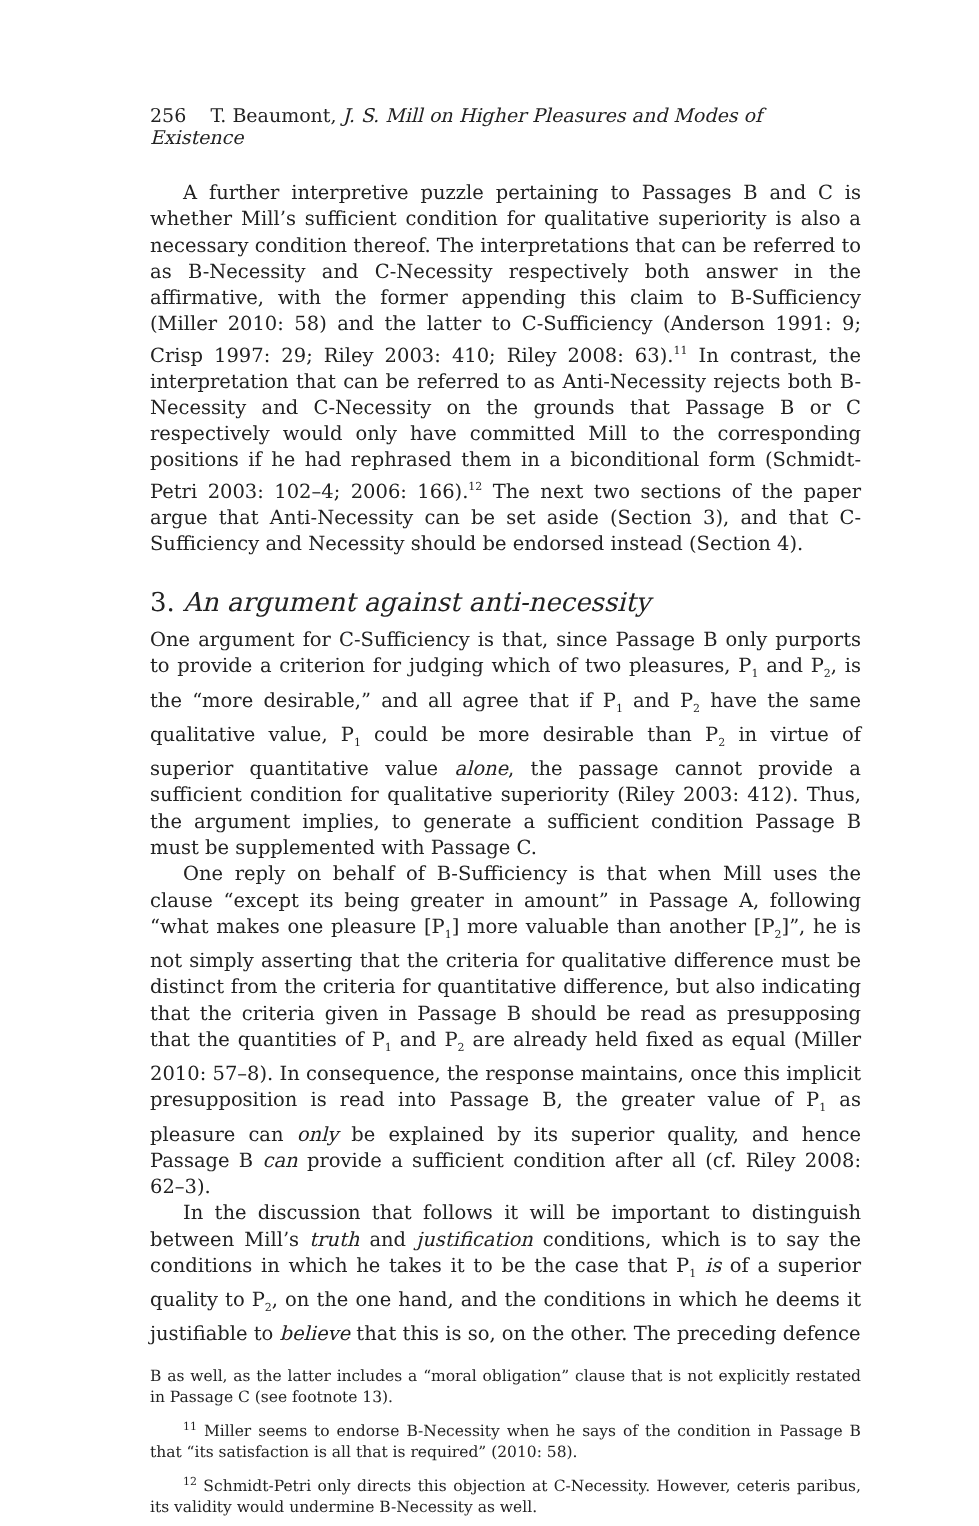256 T. Beaumont, J. S. Mill on Higher Pleasures and Modes of Existence
A further interpretive puzzle pertaining to Passages B and C is whether Mill’s sufficient condition for qualitative superiority is also a necessary condition thereof. The interpretations that can be referred to as B-Necessity and C-Necessity respectively both answer in the affirmative, with the former appending this claim to B-Sufficiency (Miller 2010: 58) and the latter to C-Sufficiency (Anderson 1991: 9; Crisp 1997: 29; Riley 2003: 410; Riley 2008: 63).<sup>11</sup> In contrast, the interpretation that can be referred to as Anti-Necessity rejects both B-Necessity and C-Necessity on the grounds that Passage B or C respectively would only have committed Mill to the corresponding positions if he had rephrased them in a biconditional form (Schmidt-Petri 2003: 102–4; 2006: 166).<sup>12</sup> The next two sections of the paper argue that Anti-Necessity can be set aside (Section 3), and that C-Sufficiency and Necessity should be endorsed instead (Section 4).
3. An argument against anti-necessity
One argument for C-Sufficiency is that, since Passage B only purports to provide a criterion for judging which of two pleasures, P<sub>1</sub> and P<sub>2</sub>, is the “more desirable,” and all agree that if P<sub>1</sub> and P<sub>2</sub> have the same qualitative value, P<sub>1</sub> could be more desirable than P<sub>2</sub> in virtue of superior quantitative value alone, the passage cannot provide a sufficient condition for qualitative superiority (Riley 2003: 412). Thus, the argument implies, to generate a sufficient condition Passage B must be supplemented with Passage C.
One reply on behalf of B-Sufficiency is that when Mill uses the clause “except its being greater in amount” in Passage A, following “what makes one pleasure [P<sub>1</sub>] more valuable than another [P<sub>2</sub>]”, he is not simply asserting that the criteria for qualitative difference must be distinct from the criteria for quantitative difference, but also indicating that the criteria given in Passage B should be read as presupposing that the quantities of P<sub>1</sub> and P<sub>2</sub> are already held fixed as equal (Miller 2010: 57–8). In consequence, the response maintains, once this implicit presupposition is read into Passage B, the greater value of P<sub>1</sub> as pleasure can only be explained by its superior quality, and hence Passage B can provide a sufficient condition after all (cf. Riley 2008: 62–3).
In the discussion that follows it will be important to distinguish between Mill’s truth and justification conditions, which is to say the conditions in which he takes it to be the case that P<sub>1</sub> is of a superior quality to P<sub>2</sub>, on the one hand, and the conditions in which he deems it justifiable to believe that this is so, on the other. The preceding defence
B as well, as the latter includes a “moral obligation” clause that is not explicitly restated in Passage C (see footnote 13).
<sup>11</sup> Miller seems to endorse B-Necessity when he says of the condition in Passage B that “its satisfaction is all that is required” (2010: 58).
<sup>12</sup> Schmidt-Petri only directs this objection at C-Necessity. However, ceteris paribus, its validity would undermine B-Necessity as well.